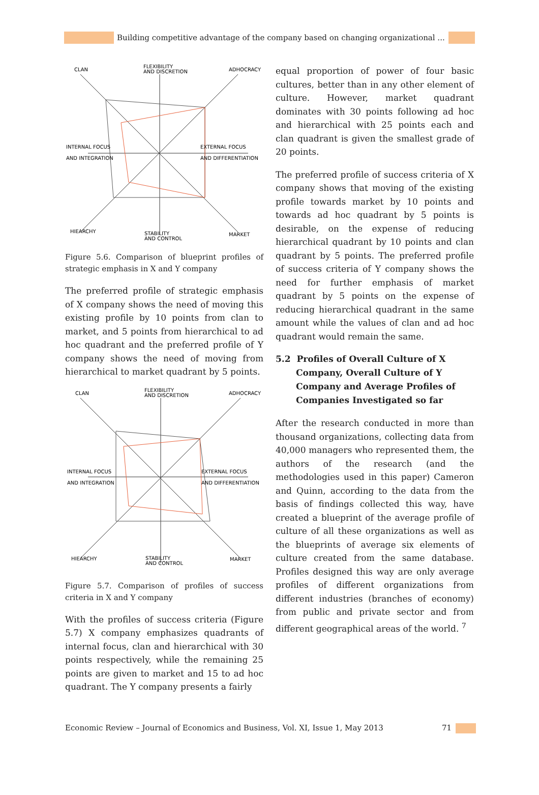Building competitive advantage of the company based on changing organizational ...
CLAN
FLEXIBILITY
AND DISCRETION
ADHOCRACY
INTERNAL FOCUS
AND INTEGRATION
EXTERNAL FOCUS
AND DIFFERENTIATION
HIEARCHY
STABILITY
AND CONTROL
MARKET
Figure 5.6. Comparison of blueprint profiles of strategic emphasis in X and Y company
The preferred profile of strategic emphasis of X company shows the need of moving this existing profile by 10 points from clan to market, and 5 points from hierarchical to ad hoc quadrant and the preferred profile of Y company shows the need of moving from hierarchical to market quadrant by 5 points.
CLAN
FLEXIBILITY
AND DISCRETION
ADHOCRACY
INTERNAL FOCUS
AND INTEGRATION
EXTERNAL FOCUS
AND DIFFERENTIATION
HIEARCHY
STABILITY
AND CONTROL
MARKET
Figure 5.7. Comparison of profiles of success criteria in X and Y company
With the profiles of success criteria (Figure 5.7) X company emphasizes quadrants of internal focus, clan and hierarchical with 30 points respectively, while the remaining 25 points are given to market and 15 to ad hoc quadrant. The Y company presents a fairly
equal proportion of power of four basic cultures, better than in any other element of culture. However, market quadrant dominates with 30 points following ad hoc and hierarchical with 25 points each and clan quadrant is given the smallest grade of 20 points.
The preferred profile of success criteria of X company shows that moving of the existing profile towards market by 10 points and towards ad hoc quadrant by 5 points is desirable, on the expense of reducing hierarchical quadrant by 10 points and clan quadrant by 5 points. The preferred profile of success criteria of Y company shows the need for further emphasis of market quadrant by 5 points on the expense of reducing hierarchical quadrant in the same amount while the values of clan and ad hoc quadrant would remain the same.
5.2 Profiles of Overall Culture of X Company, Overall Culture of Y Company and Average Profiles of Companies Investigated so far
After the research conducted in more than thousand organizations, collecting data from 40,000 managers who represented them, the authors of the research (and the methodologies used in this paper) Cameron and Quinn, according to the data from the basis of findings collected this way, have created a blueprint of the average profile of culture of all these organizations as well as the blueprints of average six elements of culture created from the same database. Profiles designed this way are only average profiles of different organizations from different industries (branches of economy) from public and private sector and from different geographical areas of the world. <sup>7</sup>
Economic Review – Journal of Economics and Business, Vol. XI, Issue 1, May 2013 71